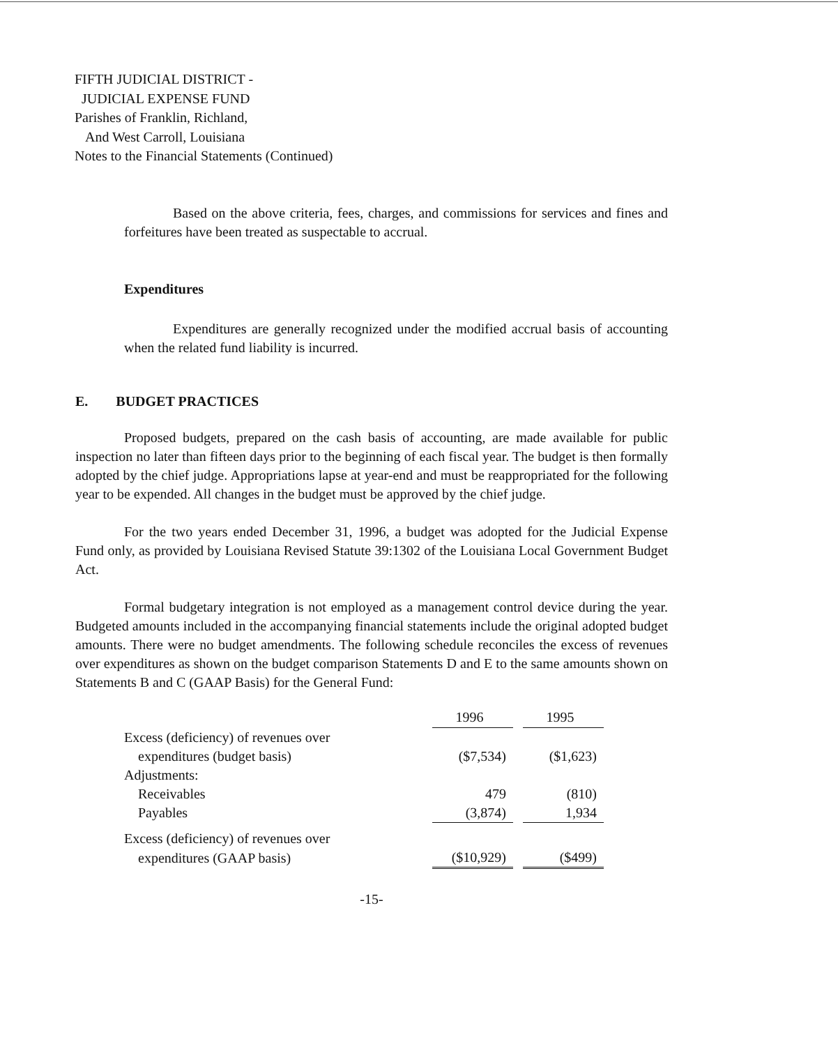FIFTH JUDICIAL DISTRICT -
JUDICIAL EXPENSE FUND
Parishes of Franklin, Richland,
And West Carroll, Louisiana
Notes to the Financial Statements (Continued)
Based on the above criteria, fees, charges, and commissions for services and fines and forfeitures have been treated as suspectable to accrual.
Expenditures
Expenditures are generally recognized under the modified accrual basis of accounting when the related fund liability is incurred.
E. BUDGET PRACTICES
Proposed budgets, prepared on the cash basis of accounting, are made available for public inspection no later than fifteen days prior to the beginning of each fiscal year. The budget is then formally adopted by the chief judge. Appropriations lapse at year-end and must be reappropriated for the following year to be expended. All changes in the budget must be approved by the chief judge.
For the two years ended December 31, 1996, a budget was adopted for the Judicial Expense Fund only, as provided by Louisiana Revised Statute 39:1302 of the Louisiana Local Government Budget Act.
Formal budgetary integration is not employed as a management control device during the year. Budgeted amounts included in the accompanying financial statements include the original adopted budget amounts. There were no budget amendments. The following schedule reconciles the excess of revenues over expenditures as shown on the budget comparison Statements D and E to the same amounts shown on Statements B and C (GAAP Basis) for the General Fund:
| | 1996 | | 1995 |
| Excess (deficiency) of revenues over | | | |
| expenditures (budget basis) | ($7,534) | | ($1,623) |
| Adjustments: | | | |
| Receivables | 479 | | (810) |
| Payables | (3,874) | | 1,934 |
| Excess (deficiency) of revenues over | | | |
| expenditures (GAAP basis) | ($10,929) | | ($499) |
-15-